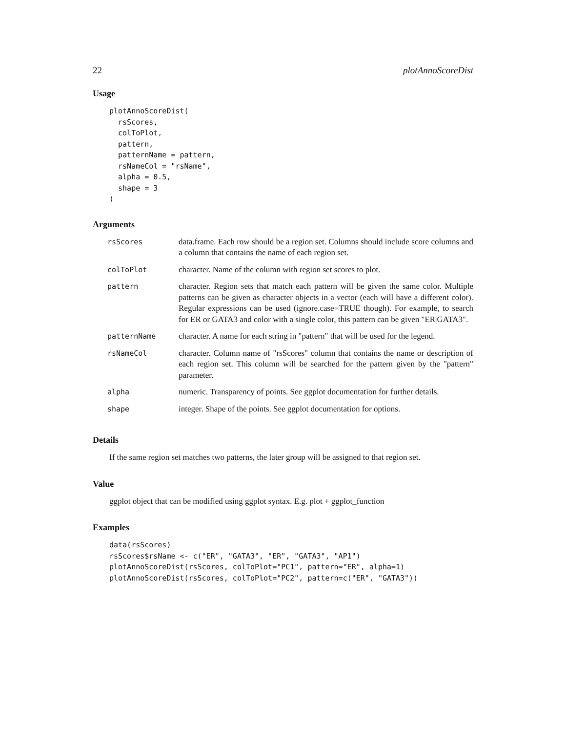22 plotAnnoScoreDist
Usage
plotAnnoScoreDist(
  rsScores,
  colToPlot,
  pattern,
  patternName = pattern,
  rsNameCol = "rsName",
  alpha = 0.5,
  shape = 3
)
Arguments
| rsScores | data.frame. Each row should be a region set. Columns should include score columns and a column that contains the name of each region set. |
| colToPlot | character. Name of the column with region set scores to plot. |
| pattern | character. Region sets that match each pattern will be given the same color. Multiple patterns can be given as character objects in a vector (each will have a different color). Regular expressions can be used (ignore.case=TRUE though). For example, to search for ER or GATA3 and color with a single color, this pattern can be given "ER/GATA3". |
| patternName | character. A name for each string in "pattern" that will be used for the legend. |
| rsNameCol | character. Column name of "rsScores" column that contains the name or description of each region set. This column will be searched for the pattern given by the "pattern" parameter. |
| alpha | numeric. Transparency of points. See ggplot documentation for further details. |
| shape | integer. Shape of the points. See ggplot documentation for options. |
Details
If the same region set matches two patterns, the later group will be assigned to that region set.
Value
ggplot object that can be modified using ggplot syntax. E.g. plot + ggplot_function
Examples
data(rsScores)
rsScores$rsName <- c("ER", "GATA3", "ER", "GATA3", "AP1")
plotAnnoScoreDist(rsScores, colToPlot="PC1", pattern="ER", alpha=1)
plotAnnoScoreDist(rsScores, colToPlot="PC2", pattern=c("ER", "GATA3"))